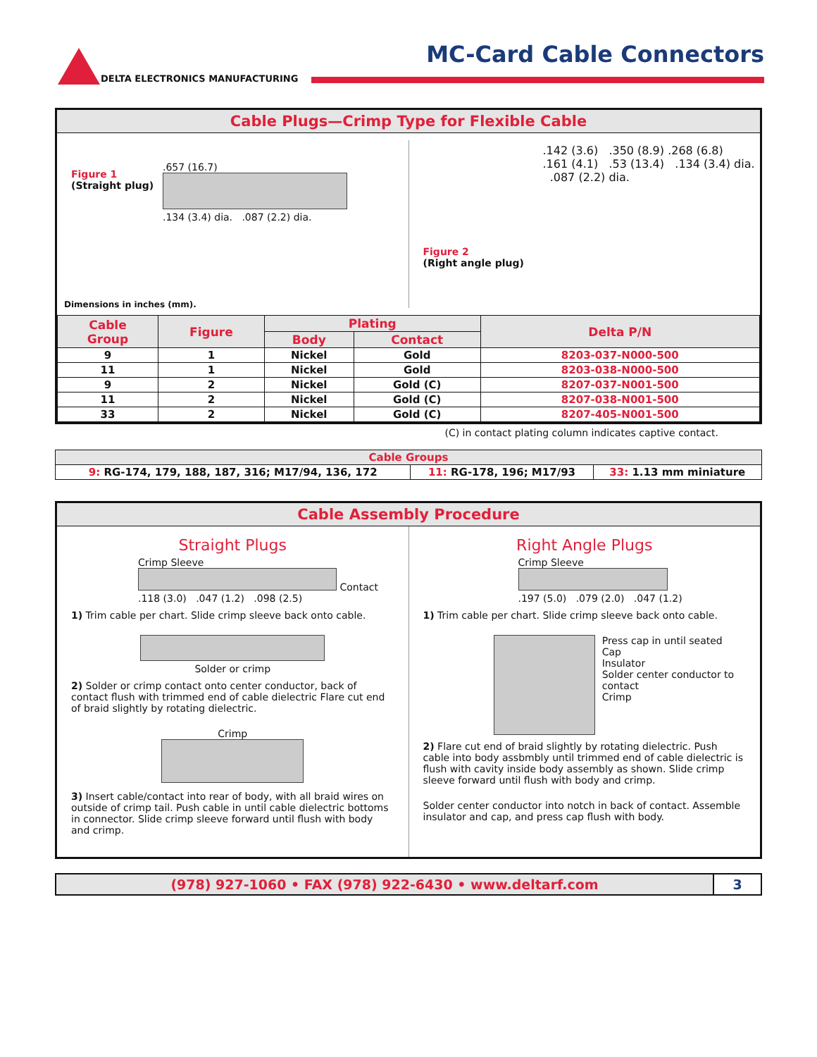MC-Card Cable Connectors
DELTA ELECTRONICS MANUFACTURING
Cable Plugs—Crimp Type for Flexible Cable
Figure 1
(Straight plug)
.657 (16.7)
.134 (3.4) dia. .087 (2.2) dia.
Dimensions in inches (mm).
Figure 2
(Right angle plug)
.142 (3.6) .350 (8.9) .268 (6.8)
.161 (4.1) .53 (13.4) .134 (3.4) dia. .087 (2.2) dia.
| Cable Group | Figure | Plating | | Delta P/N |
| --- | --- | --- | --- | --- |
| | | Body | Contact | |
| 9 | 1 | Nickel | Gold | 8203-037-N000-500 |
| 11 | 1 | Nickel | Gold | 8203-038-N000-500 |
| 9 | 2 | Nickel | Gold (C) | 8207-037-N001-500 |
| 11 | 2 | Nickel | Gold (C) | 8207-038-N001-500 |
| 33 | 2 | Nickel | Gold (C) | 8207-405-N001-500 |
(C) in contact plating column indicates captive contact.
| Cable Groups | | |
| --- | --- | --- |
| 9: RG-174, 179, 188, 187, 316; M17/94, 136, 172 | 11: RG-178, 196; M17/93 | 33: 1.13 mm miniature |
Cable Assembly Procedure
Straight Plugs
Crimp Sleeve
Contact
.118 (3.0) .047 (1.2) .098 (2.5)
1) Trim cable per chart. Slide crimp sleeve back onto cable.
Solder or crimp
2) Solder or crimp contact onto center conductor, back of contact flush with trimmed end of cable dielectric Flare cut end of braid slightly by rotating dielectric.
Crimp
3) Insert cable/contact into rear of body, with all braid wires on outside of crimp tail. Push cable in until cable dielectric bottoms in connector. Slide crimp sleeve forward until flush with body and crimp.
Right Angle Plugs
Crimp Sleeve
.197 (5.0) .079 (2.0) .047 (1.2)
1) Trim cable per chart. Slide crimp sleeve back onto cable.
Press cap in until seated
Cap
Insulator
Solder center conductor to contact
Crimp
2) Flare cut end of braid slightly by rotating dielectric. Push cable into body assbmbly until trimmed end of cable dielectric is flush with cavity inside body assembly as shown. Slide crimp sleeve forward until flush with body and crimp.
Solder center conductor into notch in back of contact. Assemble insulator and cap, and press cap flush with body.
(978) 927-1060 • FAX (978) 922-6430 • www.deltarf.com
3